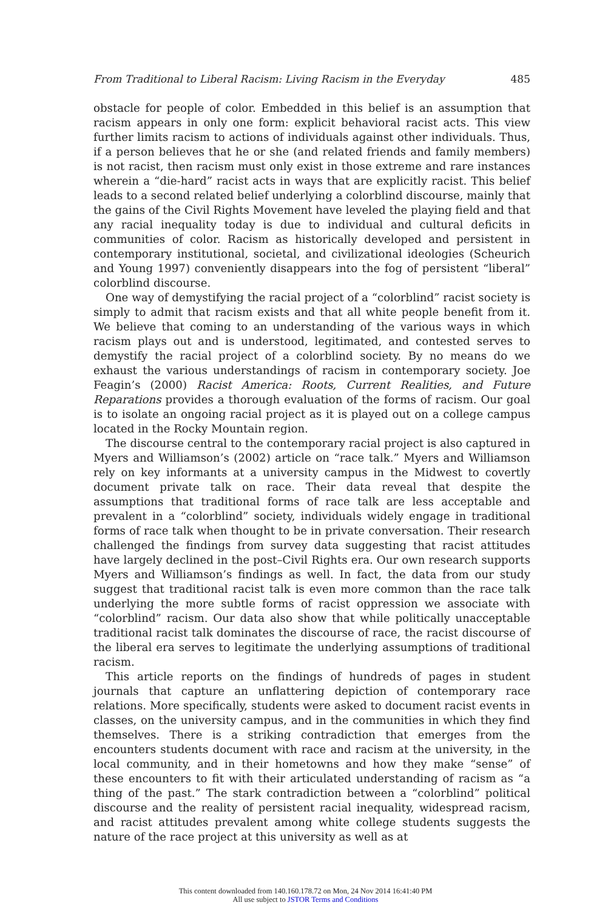From Traditional to Liberal Racism: Living Racism in the Everyday 485
obstacle for people of color. Embedded in this belief is an assumption that racism appears in only one form: explicit behavioral racist acts. This view further limits racism to actions of individuals against other individuals. Thus, if a person believes that he or she (and related friends and family members) is not racist, then racism must only exist in those extreme and rare instances wherein a “die-hard” racist acts in ways that are explicitly racist. This belief leads to a second related belief underlying a colorblind discourse, mainly that the gains of the Civil Rights Movement have leveled the playing field and that any racial inequality today is due to individual and cultural deficits in communities of color. Racism as historically developed and persistent in contemporary institutional, societal, and civilizational ideologies (Scheurich and Young 1997) conveniently disappears into the fog of persistent “liberal” colorblind discourse.
One way of demystifying the racial project of a “colorblind” racist society is simply to admit that racism exists and that all white people benefit from it. We believe that coming to an understanding of the various ways in which racism plays out and is understood, legitimated, and contested serves to demystify the racial project of a colorblind society. By no means do we exhaust the various understandings of racism in contemporary society. Joe Feagin’s (2000) Racist America: Roots, Current Realities, and Future Reparations provides a thorough evaluation of the forms of racism. Our goal is to isolate an ongoing racial project as it is played out on a college campus located in the Rocky Mountain region.
The discourse central to the contemporary racial project is also captured in Myers and Williamson’s (2002) article on “race talk.” Myers and Williamson rely on key informants at a university campus in the Midwest to covertly document private talk on race. Their data reveal that despite the assumptions that traditional forms of race talk are less acceptable and prevalent in a “colorblind” society, individuals widely engage in traditional forms of race talk when thought to be in private conversation. Their research challenged the findings from survey data suggesting that racist attitudes have largely declined in the post–Civil Rights era. Our own research supports Myers and Williamson’s findings as well. In fact, the data from our study suggest that traditional racist talk is even more common than the race talk underlying the more subtle forms of racist oppression we associate with “colorblind” racism. Our data also show that while politically unacceptable traditional racist talk dominates the discourse of race, the racist discourse of the liberal era serves to legitimate the underlying assumptions of traditional racism.
This article reports on the findings of hundreds of pages in student journals that capture an unflattering depiction of contemporary race relations. More specifically, students were asked to document racist events in classes, on the university campus, and in the communities in which they find themselves. There is a striking contradiction that emerges from the encounters students document with race and racism at the university, in the local community, and in their hometowns and how they make “sense” of these encounters to fit with their articulated understanding of racism as “a thing of the past.” The stark contradiction between a “colorblind” political discourse and the reality of persistent racial inequality, widespread racism, and racist attitudes prevalent among white college students suggests the nature of the race project at this university as well as at
This content downloaded from 140.160.178.72 on Mon, 24 Nov 2014 16:41:40 PM
All use subject to JSTOR Terms and Conditions